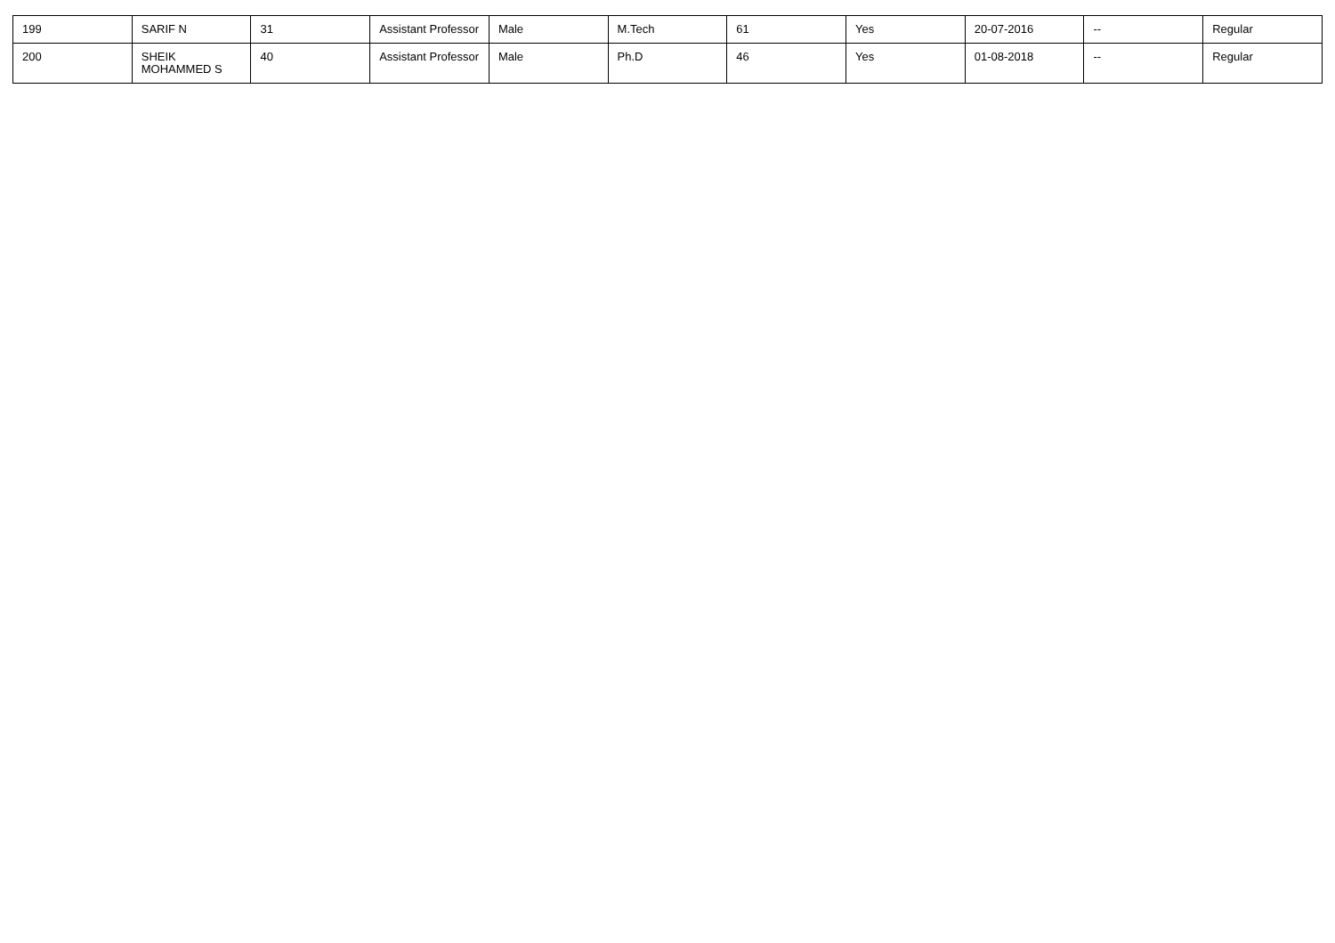| 199 | SARIF N | 31 | Assistant Professor | Male | M.Tech | 61 | Yes | 20-07-2016 | -- | Regular |
| 200 | SHEIK MOHAMMED S | 40 | Assistant Professor | Male | Ph.D | 46 | Yes | 01-08-2018 | -- | Regular |